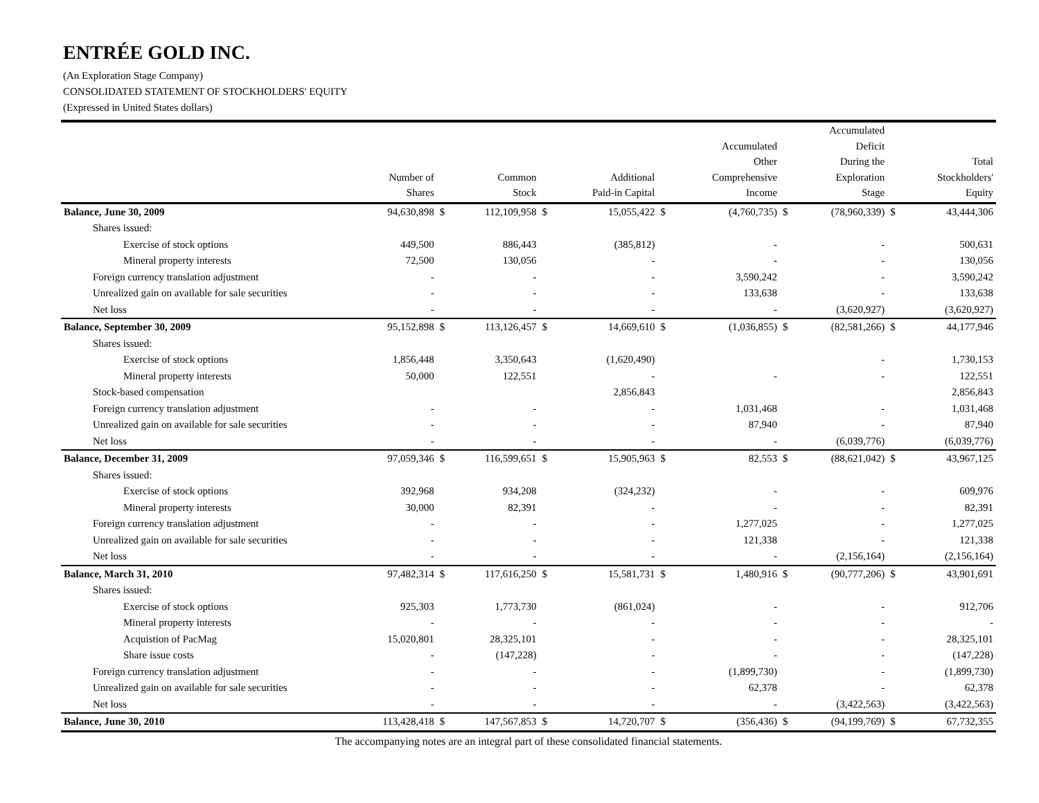ENTRÉE GOLD INC.
(An Exploration Stage Company)
CONSOLIDATED STATEMENT OF STOCKHOLDERS' EQUITY
(Expressed in United States dollars)
| | Number of Shares | | Common Stock | | Additional Paid-in Capital | | Accumulated Other Comprehensive Income | | Accumulated Deficit During the Exploration Stage | | Total Stockholders' Equity |
| --- | --- | --- | --- | --- | --- | --- | --- | --- | --- | --- | --- |
| Balance, June 30, 2009 | 94,630,898 | $ | 112,109,958 | $ | 15,055,422 | $ | (4,760,735) | $ | (78,960,339) | $ | 43,444,306 |
| Shares issued: | | | | | | | | | | | |
| Exercise of stock options | 449,500 | | 886,443 | | (385,812) | | - | | - | | 500,631 |
| Mineral property interests | 72,500 | | 130,056 | | - | | - | | - | | 130,056 |
| Foreign currency translation adjustment | - | | - | | - | | 3,590,242 | | - | | 3,590,242 |
| Unrealized gain on available for sale securities | - | | - | | - | | 133,638 | | - | | 133,638 |
| Net loss | - | | - | | - | | - | | (3,620,927) | | (3,620,927) |
| Balance, September 30, 2009 | 95,152,898 | $ | 113,126,457 | $ | 14,669,610 | $ | (1,036,855) | $ | (82,581,266) | $ | 44,177,946 |
| Shares issued: | | | | | | | | | | | |
| Exercise of stock options | 1,856,448 | | 3,350,643 | | (1,620,490) | | | | - | | 1,730,153 |
| Mineral property interests | 50,000 | | 122,551 | | - | | - | | - | | 122,551 |
| Stock-based compensation | | | | | 2,856,843 | | | | | | 2,856,843 |
| Foreign currency translation adjustment | - | | - | | - | | 1,031,468 | | - | | 1,031,468 |
| Unrealized gain on available for sale securities | - | | - | | - | | 87,940 | | - | | 87,940 |
| Net loss | - | | - | | - | | - | | (6,039,776) | | (6,039,776) |
| Balance, December 31, 2009 | 97,059,346 | $ | 116,599,651 | $ | 15,905,963 | $ | 82,553 | $ | (88,621,042) | $ | 43,967,125 |
| Shares issued: | | | | | | | | | | | |
| Exercise of stock options | 392,968 | | 934,208 | | (324,232) | | - | | - | | 609,976 |
| Mineral property interests | 30,000 | | 82,391 | | - | | - | | - | | 82,391 |
| Foreign currency translation adjustment | - | | - | | - | | 1,277,025 | | - | | 1,277,025 |
| Unrealized gain on available for sale securities | - | | - | | - | | 121,338 | | - | | 121,338 |
| Net loss | - | | - | | - | | - | | (2,156,164) | | (2,156,164) |
| Balance, March 31, 2010 | 97,482,314 | $ | 117,616,250 | $ | 15,581,731 | $ | 1,480,916 | $ | (90,777,206) | $ | 43,901,691 |
| Shares issued: | | | | | | | | | | | |
| Exercise of stock options | 925,303 | | 1,773,730 | | (861,024) | | - | | - | | 912,706 |
| Mineral property interests | - | | - | | - | | - | | - | | - |
| Acquistion of PacMag | 15,020,801 | | 28,325,101 | | - | | - | | - | | 28,325,101 |
| Share issue costs | - | | (147,228) | | - | | - | | - | | (147,228) |
| Foreign currency translation adjustment | - | | - | | - | | (1,899,730) | | - | | (1,899,730) |
| Unrealized gain on available for sale securities | - | | - | | - | | 62,378 | | - | | 62,378 |
| Net loss | - | | - | | - | | - | | (3,422,563) | | (3,422,563) |
| Balance, June 30, 2010 | 113,428,418 | $ | 147,567,853 | $ | 14,720,707 | $ | (356,436) | $ | (94,199,769) | $ | 67,732,355 |
The accompanying notes are an integral part of these consolidated financial statements.